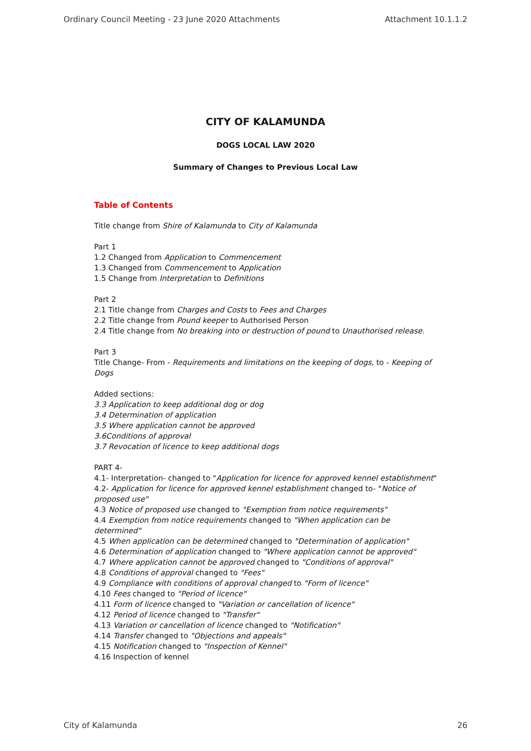Ordinary Council Meeting - 23 June 2020 Attachments Attachment 10.1.1.2
CITY OF KALAMUNDA
DOGS LOCAL LAW 2020
Summary of Changes to Previous Local Law
Table of Contents
Title change from Shire of Kalamunda to City of Kalamunda
Part 1
1.2 Changed from Application to Commencement
1.3 Changed from Commencement to Application
1.5 Change from Interpretation to Definitions
Part 2
2.1 Title change from Charges and Costs to Fees and Charges
2.2 Title change from Pound keeper to Authorised Person
2.4 Title change from No breaking into or destruction of pound to Unauthorised release.
Part 3
Title Change- From - Requirements and limitations on the keeping of dogs, to - Keeping of Dogs
Added sections:
3.3 Application to keep additional dog or dog
3.4 Determination of application
3.5 Where application cannot be approved
3.6Conditions of approval
3.7 Revocation of licence to keep additional dogs
PART 4-
4.1- Interpretation- changed to "Application for licence for approved kennel establishment"
4.2- Application for licence for approved kennel establishment changed to- "Notice of proposed use"
4.3 Notice of proposed use changed to "Exemption from notice requirements"
4.4 Exemption from notice requirements changed to "When application can be determined"
4.5 When application can be determined changed to "Determination of application"
4.6 Determination of application changed to "Where application cannot be approved"
4.7 Where application cannot be approved changed to "Conditions of approval"
4.8 Conditions of approval changed to "Fees"
4.9 Compliance with conditions of approval changed to "Form of licence"
4.10 Fees changed to "Period of licence"
4.11 Form of licence changed to "Variation or cancellation of licence"
4.12 Period of licence changed to "Transfer"
4.13 Variation or cancellation of licence changed to "Notification"
4.14 Transfer changed to "Objections and appeals"
4.15 Notification changed to "Inspection of Kennel"
4.16 Inspection of kennel
City of Kalamunda 26